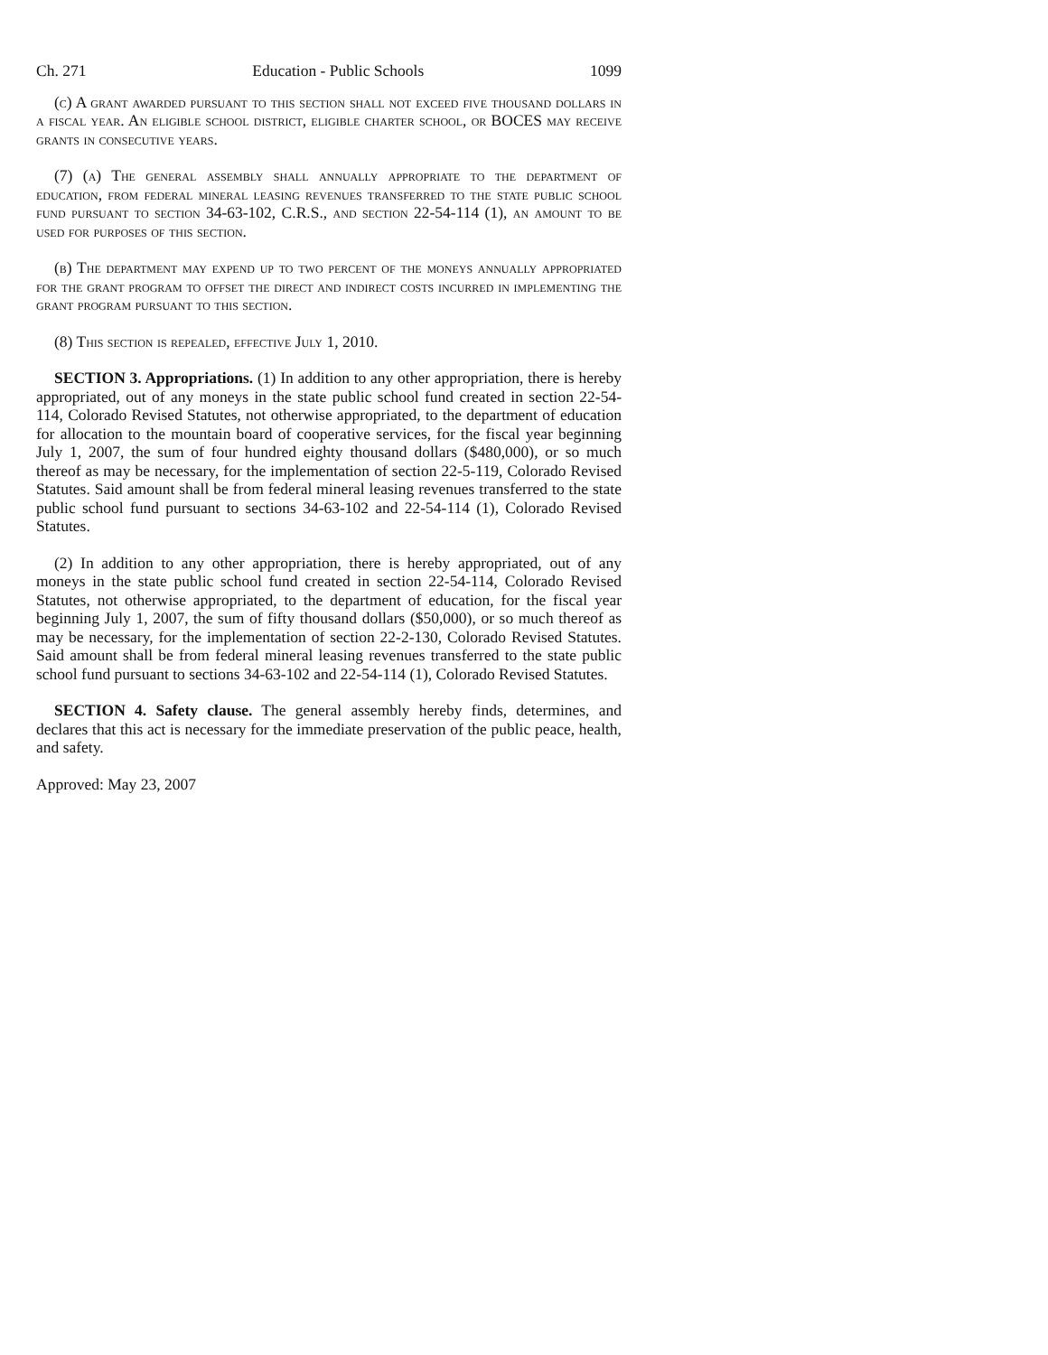Ch. 271 Education - Public Schools 1099
(c) A grant awarded pursuant to this section shall not exceed five thousand dollars in a fiscal year. An eligible school district, eligible charter school, or BOCES may receive grants in consecutive years.
(7) (a) The general assembly shall annually appropriate to the department of education, from federal mineral leasing revenues transferred to the state public school fund pursuant to section 34-63-102, C.R.S., and section 22-54-114 (1), an amount to be used for purposes of this section.
(b) The department may expend up to two percent of the moneys annually appropriated for the grant program to offset the direct and indirect costs incurred in implementing the grant program pursuant to this section.
(8) This section is repealed, effective July 1, 2010.
SECTION 3. Appropriations. (1) In addition to any other appropriation, there is hereby appropriated, out of any moneys in the state public school fund created in section 22-54-114, Colorado Revised Statutes, not otherwise appropriated, to the department of education for allocation to the mountain board of cooperative services, for the fiscal year beginning July 1, 2007, the sum of four hundred eighty thousand dollars ($480,000), or so much thereof as may be necessary, for the implementation of section 22-5-119, Colorado Revised Statutes. Said amount shall be from federal mineral leasing revenues transferred to the state public school fund pursuant to sections 34-63-102 and 22-54-114 (1), Colorado Revised Statutes.
(2) In addition to any other appropriation, there is hereby appropriated, out of any moneys in the state public school fund created in section 22-54-114, Colorado Revised Statutes, not otherwise appropriated, to the department of education, for the fiscal year beginning July 1, 2007, the sum of fifty thousand dollars ($50,000), or so much thereof as may be necessary, for the implementation of section 22-2-130, Colorado Revised Statutes. Said amount shall be from federal mineral leasing revenues transferred to the state public school fund pursuant to sections 34-63-102 and 22-54-114 (1), Colorado Revised Statutes.
SECTION 4. Safety clause. The general assembly hereby finds, determines, and declares that this act is necessary for the immediate preservation of the public peace, health, and safety.
Approved: May 23, 2007